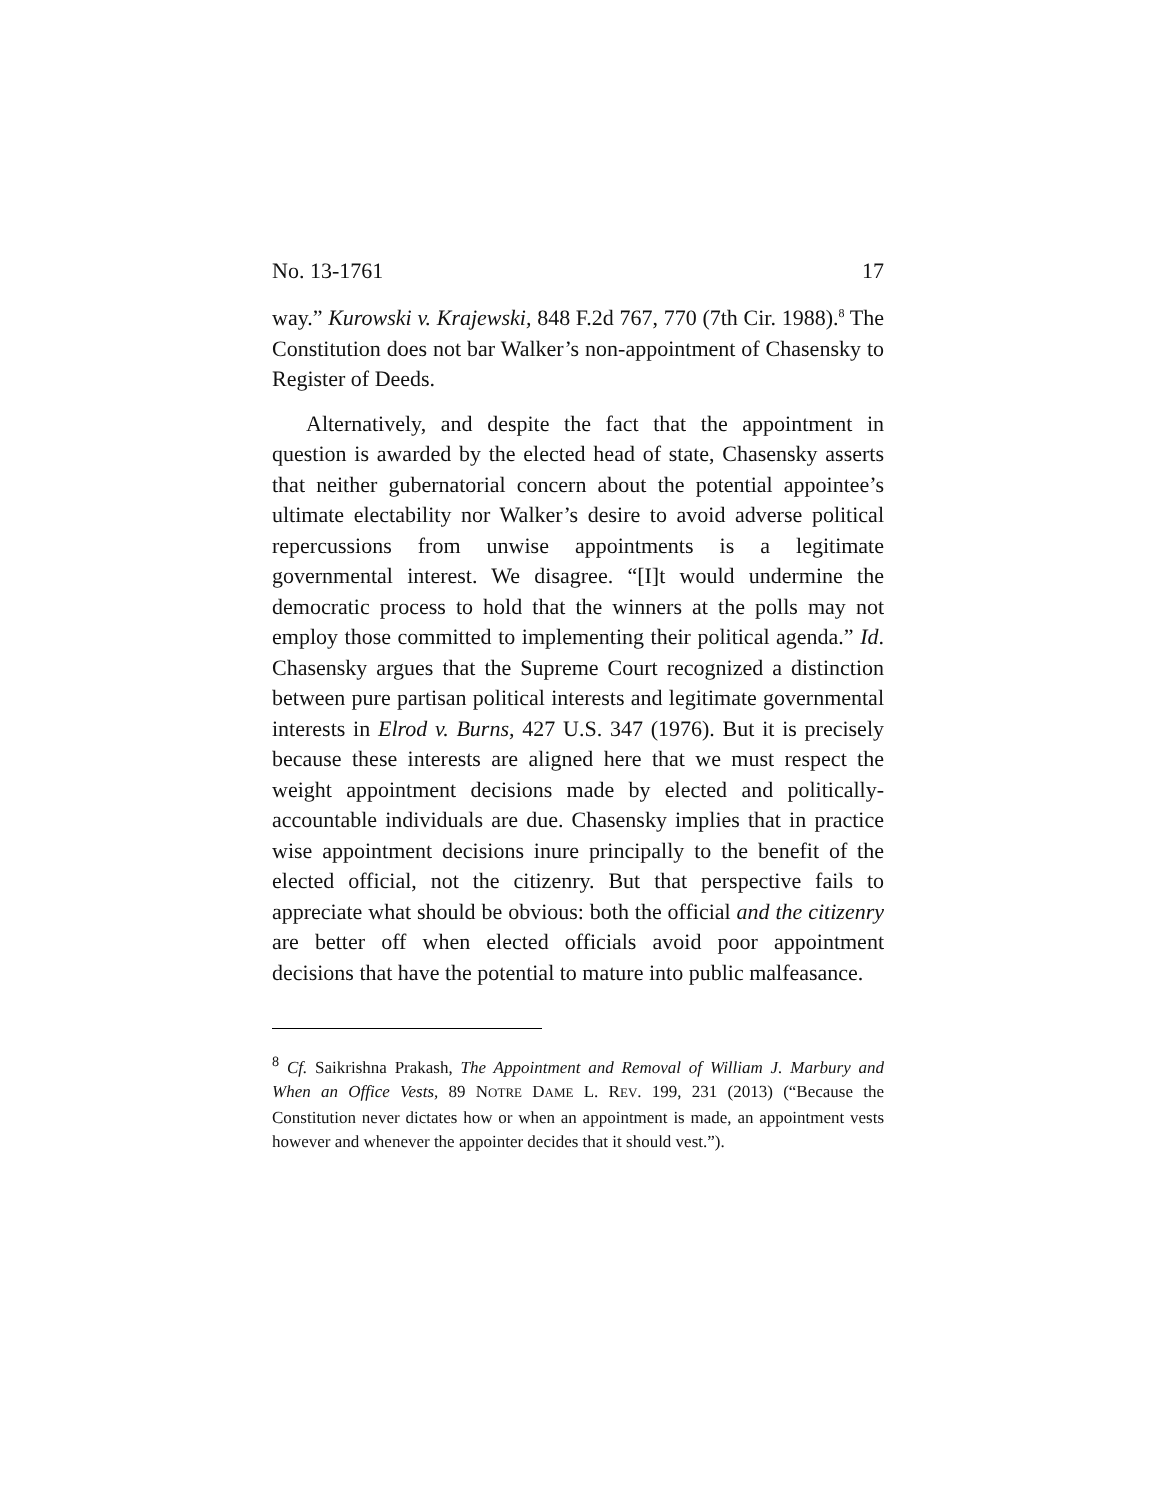No. 13-1761 17
way.” Kurowski v. Krajewski, 848 F.2d 767, 770 (7th Cir. 1988).<sup>8</sup> The Constitution does not bar Walker’s non-appointment of Chasensky to Register of Deeds.
Alternatively, and despite the fact that the appointment in question is awarded by the elected head of state, Chasensky asserts that neither gubernatorial concern about the potential appointee’s ultimate electability nor Walker’s desire to avoid adverse political repercussions from unwise appointments is a legitimate governmental interest. We disagree. “[I]t would undermine the democratic process to hold that the winners at the polls may not employ those committed to implementing their political agenda.” Id. Chasensky argues that the Supreme Court recognized a distinction between pure partisan political interests and legitimate governmental interests in Elrod v. Burns, 427 U.S. 347 (1976). But it is precisely because these interests are aligned here that we must respect the weight appointment decisions made by elected and politically-accountable individuals are due. Chasensky implies that in practice wise appointment decisions inure principally to the benefit of the elected official, not the citizenry. But that perspective fails to appreciate what should be obvious: both the official and the citizenry are better off when elected officials avoid poor appointment decisions that have the potential to mature into public malfeasance.
<sup>8</sup> Cf. Saikrishna Prakash, The Appointment and Removal of William J. Marbury and When an Office Vests, 89 NOTRE DAME L. REV. 199, 231 (2013) (“Because the Constitution never dictates how or when an appointment is made, an appointment vests however and whenever the appointer decides that it should vest.”).